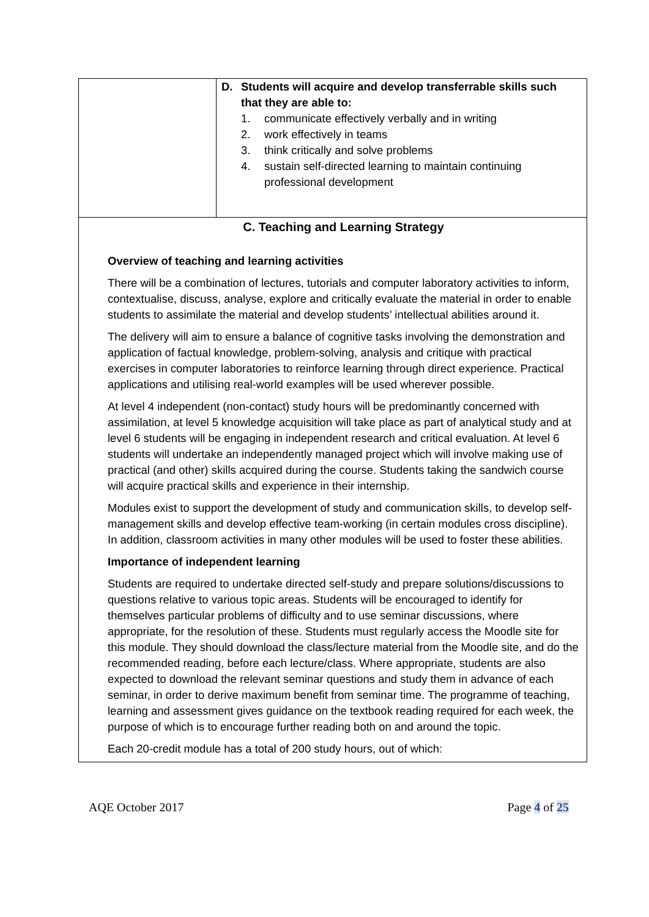| | D. Students will acquire and develop transferrable skills such that they are able to: 1. communicate effectively verbally and in writing 2. work effectively in teams 3. think critically and solve problems 4. sustain self-directed learning to maintain continuing professional development |
| C. Teaching and Learning Strategy Overview of teaching and learning activities There will be a combination of lectures, tutorials and computer laboratory activities to inform, contextualise, discuss, analyse, explore and critically evaluate the material in order to enable students to assimilate the material and develop students’ intellectual abilities around it. The delivery will aim to ensure a balance of cognitive tasks involving the demonstration and application of factual knowledge, problem-solving, analysis and critique with practical exercises in computer laboratories to reinforce learning through direct experience. Practical applications and utilising real-world examples will be used wherever possible. At level 4 independent (non-contact) study hours will be predominantly concerned with assimilation, at level 5 knowledge acquisition will take place as part of analytical study and at level 6 students will be engaging in independent research and critical evaluation. At level 6 students will undertake an independently managed project which will involve making use of practical (and other) skills acquired during the course. Students taking the sandwich course will acquire practical skills and experience in their internship. Modules exist to support the development of study and communication skills, to develop self-management skills and develop effective team-working (in certain modules cross discipline). In addition, classroom activities in many other modules will be used to foster these abilities. Importance of independent learning Students are required to undertake directed self-study and prepare solutions/discussions to questions relative to various topic areas. Students will be encouraged to identify for themselves particular problems of difficulty and to use seminar discussions, where appropriate, for the resolution of these. Students must regularly access the Moodle site for this module. They should download the class/lecture material from the Moodle site, and do the recommended reading, before each lecture/class. Where appropriate, students are also expected to download the relevant seminar questions and study them in advance of each seminar, in order to derive maximum benefit from seminar time. The programme of teaching, learning and assessment gives guidance on the textbook reading required for each week, the purpose of which is to encourage further reading both on and around the topic. Each 20-credit module has a total of 200 study hours, out of which: | |
AQE October 2017 Page 4 of 25